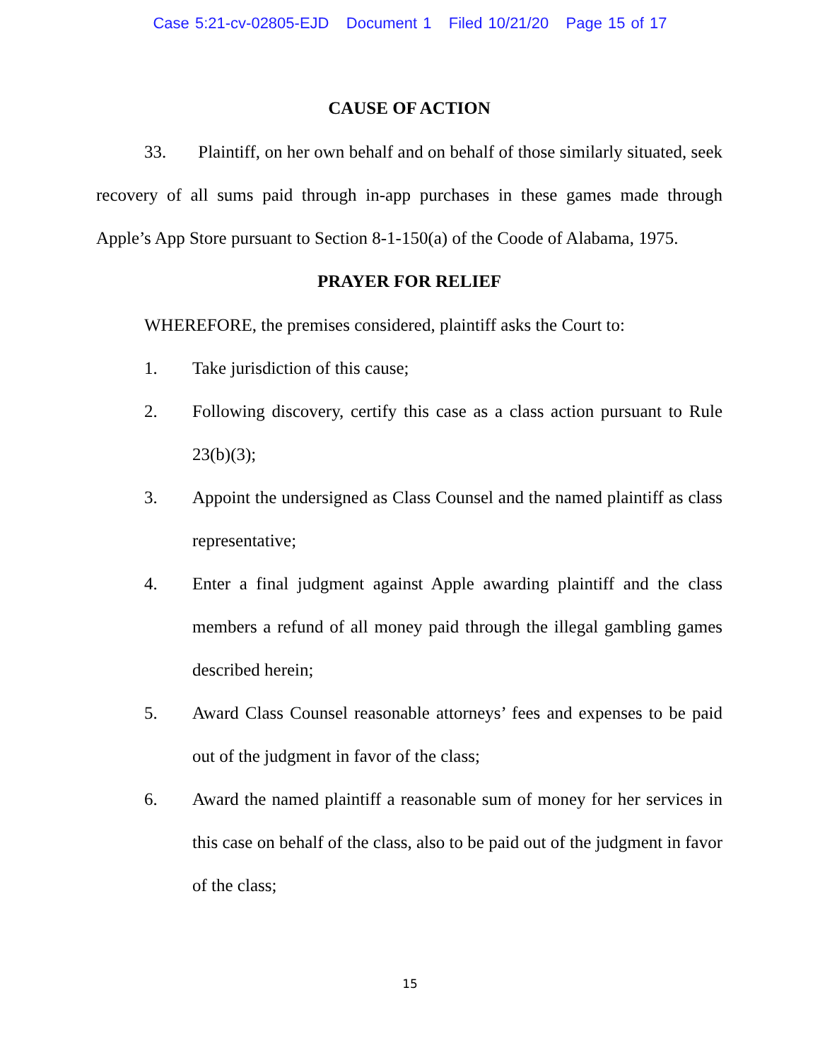Case 5:21-cv-02805-EJD Document 1 Filed 10/21/20 Page 15 of 17
CAUSE OF ACTION
33. Plaintiff, on her own behalf and on behalf of those similarly situated, seek recovery of all sums paid through in-app purchases in these games made through Apple’s App Store pursuant to Section 8-1-150(a) of the Coode of Alabama, 1975.
PRAYER FOR RELIEF
WHEREFORE, the premises considered, plaintiff asks the Court to:
1. Take jurisdiction of this cause;
2. Following discovery, certify this case as a class action pursuant to Rule 23(b)(3);
3. Appoint the undersigned as Class Counsel and the named plaintiff as class representative;
4. Enter a final judgment against Apple awarding plaintiff and the class members a refund of all money paid through the illegal gambling games described herein;
5. Award Class Counsel reasonable attorneys’ fees and expenses to be paid out of the judgment in favor of the class;
6. Award the named plaintiff a reasonable sum of money for her services in this case on behalf of the class, also to be paid out of the judgment in favor of the class;
15